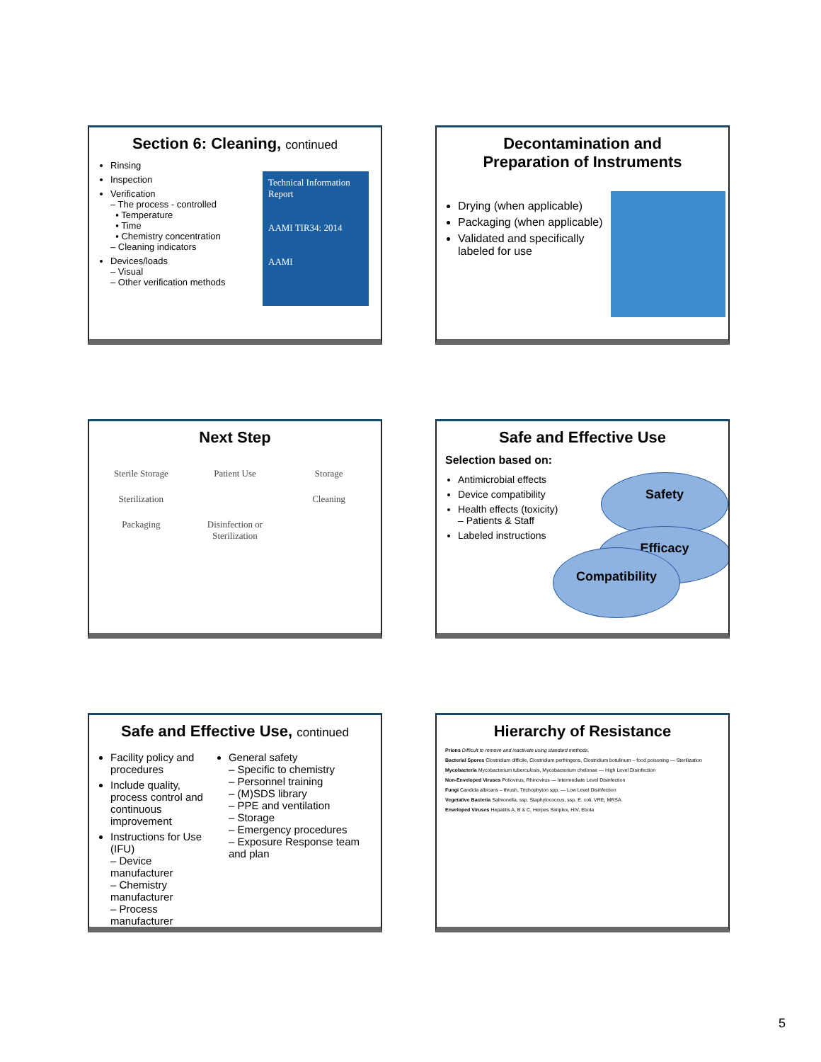Section 6: Cleaning, continued
Rinsing
Inspection
Verification
– The process - controlled
▪ Temperature
▪ Time
▪ Chemistry concentration
– Cleaning indicators
Devices/loads
– Visual
– Other verification methods
Technical Information Report
AAMI TIR34: 2014
AAMI
Decontamination and
Preparation of Instruments
Drying (when applicable)
Packaging (when applicable)
Validated and specifically labeled for use
Next Step
Sterile Storage Patient Use Storage Sterilization Cleaning Packaging Disinfection or Sterilization
Safe and Effective Use
Selection based on:
Antimicrobial effects
Device compatibility
Health effects (toxicity)
– Patients & Staff
Labeled instructions
Safety
Efficacy
Compatibility
Safe and Effective Use, continued
Facility policy and procedures
Include quality, process control and continuous improvement
Instructions for Use (IFU)
– Device manufacturer
– Chemistry manufacturer
– Process manufacturer
General safety
– Specific to chemistry
– Personnel training
– (M)SDS library
– PPE and ventilation
– Storage
– Emergency procedures
– Exposure Response team and plan
Hierarchy of Resistance
Prions Difficult to remove and inactivate using standard methods.
Bacterial Spores Clostridium difficile, Clostridium perfringens, Clostridium botulinum – food poisoning — Sterilization
Mycobacteria Mycobacterium tuberculosis, Mycobacterium chelonae — High Level Disinfection
Non-Enveloped Viruses Poliovirus, Rhinovirus — Intermediate Level Disinfection
Fungi Candida albicans – thrush, Trichophyton spp. — Low Level Disinfection
Vegetative Bacteria Salmonella, ssp. Staphylococcus, ssp. E. coli, VRE, MRSA
Enveloped Viruses Hepatitis A, B & C, Herpes Simplex, HIV, Ebola
5